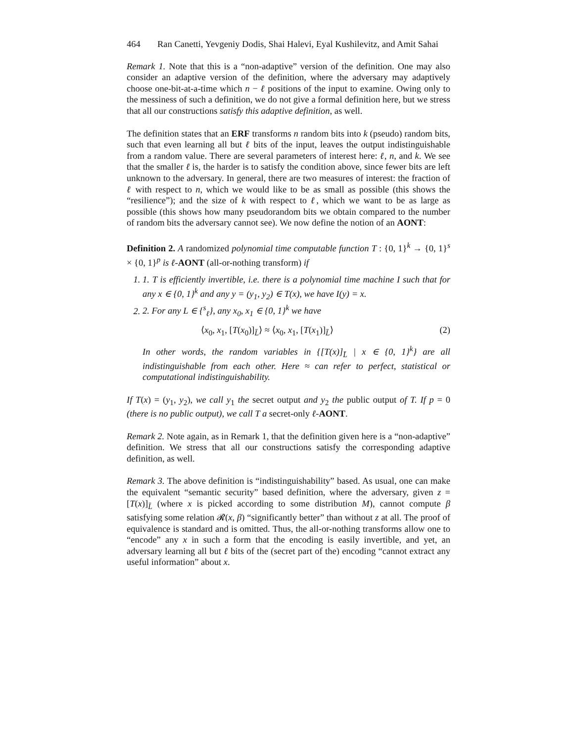464 Ran Canetti, Yevgeniy Dodis, Shai Halevi, Eyal Kushilevitz, and Amit Sahai
Remark 1. Note that this is a “non-adaptive” version of the definition. One may also consider an adaptive version of the definition, where the adversary may adaptively choose one-bit-at-a-time which n − ℓ positions of the input to examine. Owing only to the messiness of such a definition, we do not give a formal definition here, but we stress that all our constructions satisfy this adaptive definition, as well.
The definition states that an ERF transforms n random bits into k (pseudo) random bits, such that even learning all but ℓ bits of the input, leaves the output indistinguishable from a random value. There are several parameters of interest here: ℓ, n, and k. We see that the smaller ℓ is, the harder is to satisfy the condition above, since fewer bits are left unknown to the adversary. In general, there are two measures of interest: the fraction of ℓ with respect to n, which we would like to be as small as possible (this shows the “resilience”); and the size of k with respect to ℓ, which we want to be as large as possible (this shows how many pseudorandom bits we obtain compared to the number of random bits the adversary cannot see). We now define the notion of an AONT:
Definition 2. A randomized polynomial time computable function T : {0, 1}<sup>k</sup> → {0, 1}<sup>s</sup> × {0, 1}<sup>p</sup> is ℓ-AONT (all-or-nothing transform) if
1. 1. T is efficiently invertible, i.e. there is a polynomial time machine I such that for any x ∈ {0, 1}<sup>k</sup> and any y = (y<sub>1</sub>, y<sub>2</sub>) ∈ T(x), we have I(y) = x.
2. 2. For any L ∈ {<sup>s</sup><sub>ℓ</sub>}, any x<sub>0</sub>, x<sub>1</sub> ∈ {0, 1}<sup>k</sup> we have
⟨x<sub>0</sub>, x<sub>1</sub>, [T(x<sub>0</sub>)]<sub>L̄</sub>⟩ ≈ ⟨x<sub>0</sub>, x<sub>1</sub>, [T(x<sub>1</sub>)]<sub>L̄</sub>⟩ (2)
In other words, the random variables in {[T(x)]<sub>L̄</sub> | x ∈ {0, 1}<sup>k</sup>} are all indistinguishable from each other. Here ≈ can refer to perfect, statistical or computational indistinguishability.
If T(x) = (y<sub>1</sub>, y<sub>2</sub>), we call y<sub>1</sub> the secret output and y<sub>2</sub> the public output of T. If p = 0 (there is no public output), we call T a secret-only ℓ-AONT.
Remark 2. Note again, as in Remark 1, that the definition given here is a “non-adaptive” definition. We stress that all our constructions satisfy the corresponding adaptive definition, as well.
Remark 3. The above definition is “indistinguishability” based. As usual, one can make the equivalent “semantic security” based definition, where the adversary, given z = [T(x)]<sub>L̄</sub> (where x is picked according to some distribution M), cannot compute β satisfying some relation 𝓡(x, β) “significantly better” than without z at all. The proof of equivalence is standard and is omitted. Thus, the all-or-nothing transforms allow one to “encode” any x in such a form that the encoding is easily invertible, and yet, an adversary learning all but ℓ bits of the (secret part of the) encoding “cannot extract any useful information” about x.